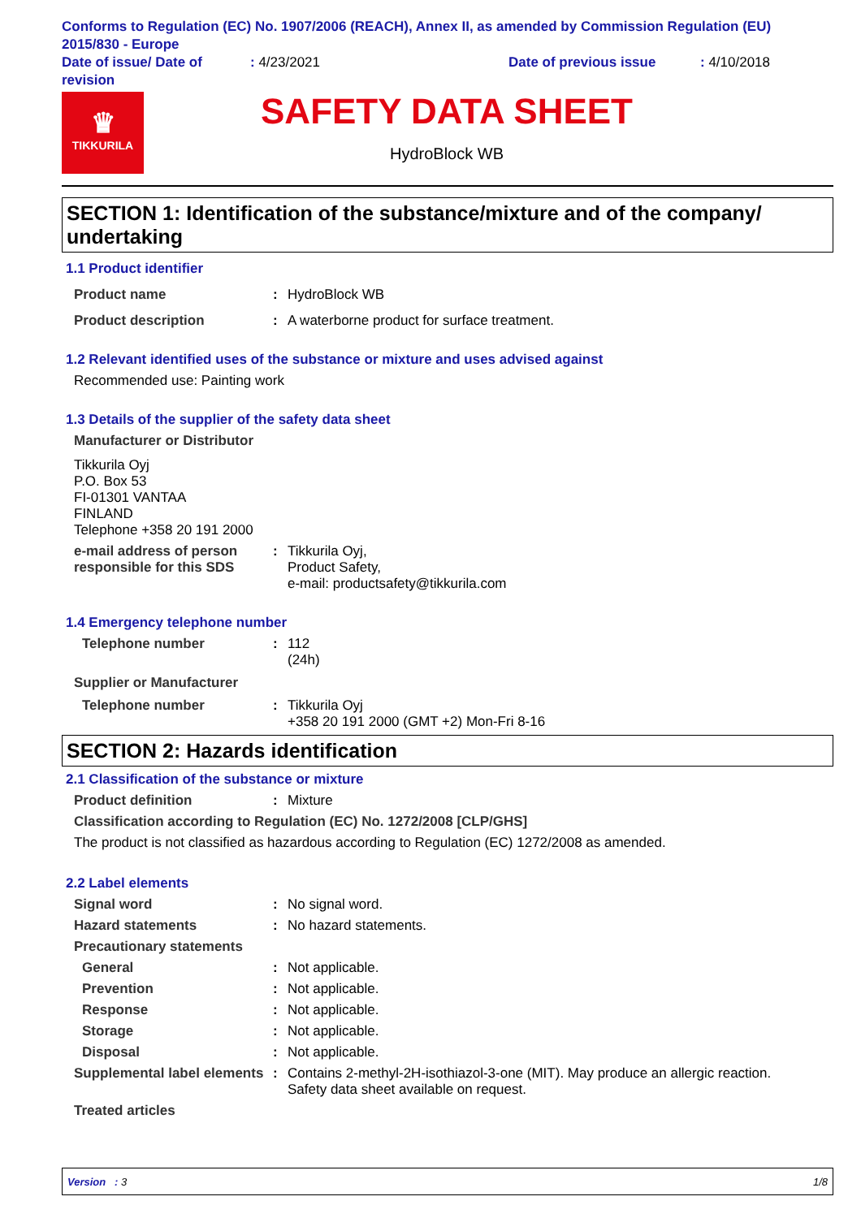Conforms to Regulation (EC) No. 1907/2006 (REACH), Annex II, as amended by Commission Regulation (EU) 2015/830 - Europe
Date of issue/ Date of revision
: 4/23/2021 Date of previous issue : 4/10/2018
♛
TIKKURILA
SAFETY DATA SHEET
HydroBlock WB
SECTION 1: Identification of the substance/mixture and of the company/ undertaking
1.1 Product identifier
Product name : HydroBlock WB
Product description : A waterborne product for surface treatment.
1.2 Relevant identified uses of the substance or mixture and uses advised against
Recommended use: Painting work
1.3 Details of the supplier of the safety data sheet
Manufacturer or Distributor
Tikkurila Oyj
P.O. Box 53
FI-01301 VANTAA
FINLAND
Telephone +358 20 191 2000
e-mail address of person responsible for this SDS
: Tikkurila Oyj,
Product Safety,
e-mail: productsafety@tikkurila.com
1.4 Emergency telephone number
Telephone number : 112
(24h)
Supplier or Manufacturer
Telephone number : Tikkurila Oyj
+358 20 191 2000 (GMT +2) Mon-Fri 8-16
SECTION 2: Hazards identification
2.1 Classification of the substance or mixture
Product definition : Mixture
Classification according to Regulation (EC) No. 1272/2008 [CLP/GHS]
The product is not classified as hazardous according to Regulation (EC) 1272/2008 as amended.
2.2 Label elements
Signal word : No signal word.
Hazard statements : No hazard statements.
Precautionary statements
General : Not applicable.
Prevention : Not applicable.
Response : Not applicable.
Storage : Not applicable.
Disposal : Not applicable.
Supplemental label elements
: Contains 2-methyl-2H-isothiazol-3-one (MIT). May produce an allergic reaction.
Safety data sheet available on request.
Treated articles
Version : 3 1/8